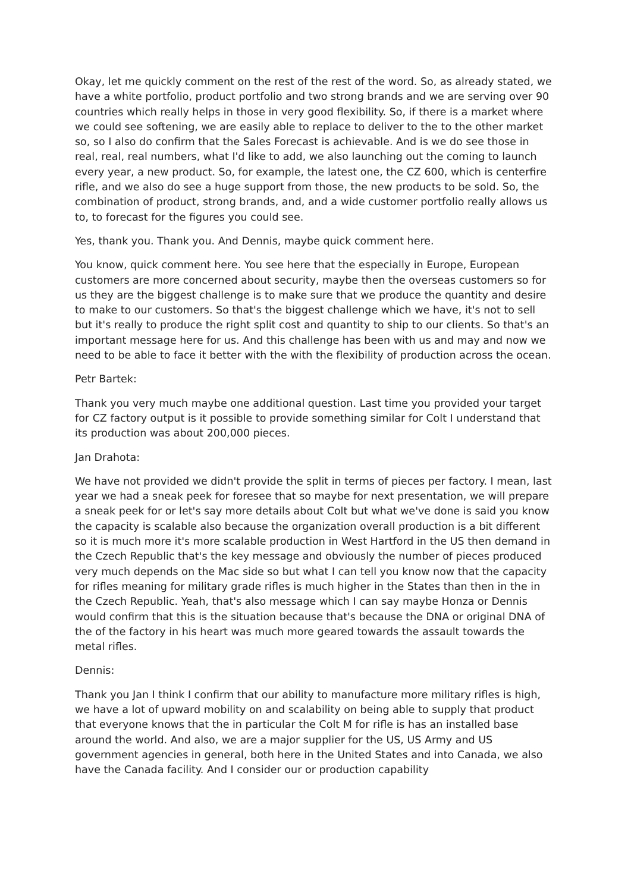Okay, let me quickly comment on the rest of the rest of the word. So, as already stated, we have a white portfolio, product portfolio and two strong brands and we are serving over 90 countries which really helps in those in very good flexibility. So, if there is a market where we could see softening, we are easily able to replace to deliver to the to the other market so, so I also do confirm that the Sales Forecast is achievable. And is we do see those in real, real, real numbers, what I'd like to add, we also launching out the coming to launch every year, a new product. So, for example, the latest one, the CZ 600, which is centerfire rifle, and we also do see a huge support from those, the new products to be sold. So, the combination of product, strong brands, and, and a wide customer portfolio really allows us to, to forecast for the figures you could see.
Yes, thank you. Thank you. And Dennis, maybe quick comment here.
You know, quick comment here. You see here that the especially in Europe, European customers are more concerned about security, maybe then the overseas customers so for us they are the biggest challenge is to make sure that we produce the quantity and desire to make to our customers. So that's the biggest challenge which we have, it's not to sell but it's really to produce the right split cost and quantity to ship to our clients. So that's an important message here for us. And this challenge has been with us and may and now we need to be able to face it better with the with the flexibility of production across the ocean.
Petr Bartek:
Thank you very much maybe one additional question. Last time you provided your target for CZ factory output is it possible to provide something similar for Colt I understand that its production was about 200,000 pieces.
Jan Drahota:
We have not provided we didn't provide the split in terms of pieces per factory. I mean, last year we had a sneak peek for foresee that so maybe for next presentation, we will prepare a sneak peek for or let's say more details about Colt but what we've done is said you know the capacity is scalable also because the organization overall production is a bit different so it is much more it's more scalable production in West Hartford in the US then demand in the Czech Republic that's the key message and obviously the number of pieces produced very much depends on the Mac side so but what I can tell you know now that the capacity for rifles meaning for military grade rifles is much higher in the States than then in the in the Czech Republic. Yeah, that's also message which I can say maybe Honza or Dennis would confirm that this is the situation because that's because the DNA or original DNA of the of the factory in his heart was much more geared towards the assault towards the metal rifles.
Dennis:
Thank you Jan I think I confirm that our ability to manufacture more military rifles is high, we have a lot of upward mobility on and scalability on being able to supply that product that everyone knows that the in particular the Colt M for rifle is has an installed base around the world. And also, we are a major supplier for the US, US Army and US government agencies in general, both here in the United States and into Canada, we also have the Canada facility. And I consider our or production capability